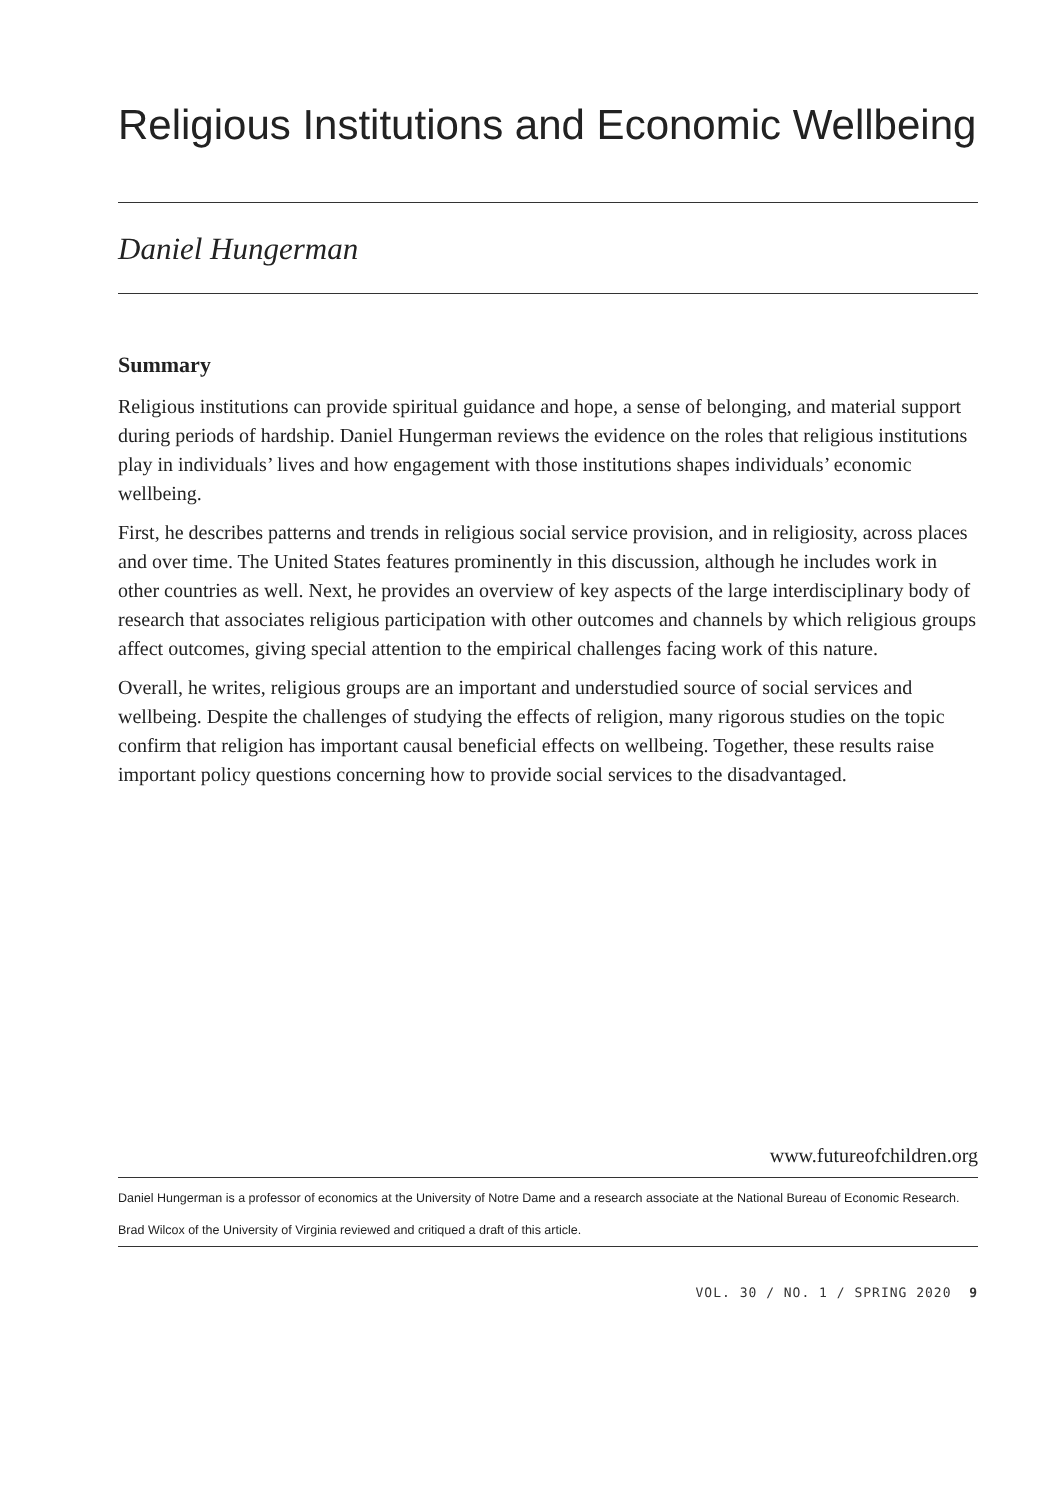Religious Institutions and Economic Wellbeing
Daniel Hungerman
Summary
Religious institutions can provide spiritual guidance and hope, a sense of belonging, and material support during periods of hardship. Daniel Hungerman reviews the evidence on the roles that religious institutions play in individuals’ lives and how engagement with those institutions shapes individuals’ economic wellbeing.
First, he describes patterns and trends in religious social service provision, and in religiosity, across places and over time. The United States features prominently in this discussion, although he includes work in other countries as well. Next, he provides an overview of key aspects of the large interdisciplinary body of research that associates religious participation with other outcomes and channels by which religious groups affect outcomes, giving special attention to the empirical challenges facing work of this nature.
Overall, he writes, religious groups are an important and understudied source of social services and wellbeing. Despite the challenges of studying the effects of religion, many rigorous studies on the topic confirm that religion has important causal beneficial effects on wellbeing. Together, these results raise important policy questions concerning how to provide social services to the disadvantaged.
www.futureofchildren.org
Daniel Hungerman is a professor of economics at the University of Notre Dame and a research associate at the National Bureau of Economic Research.
Brad Wilcox of the University of Virginia reviewed and critiqued a draft of this article.
VOL. 30 / NO. 1 / SPRING 2020 9